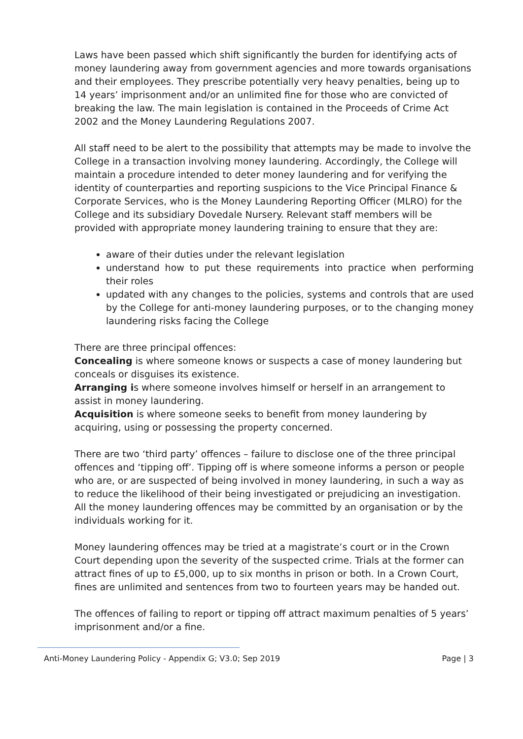Laws have been passed which shift significantly the burden for identifying acts of money laundering away from government agencies and more towards organisations and their employees. They prescribe potentially very heavy penalties, being up to 14 years’ imprisonment and/or an unlimited fine for those who are convicted of breaking the law. The main legislation is contained in the Proceeds of Crime Act 2002 and the Money Laundering Regulations 2007.
All staff need to be alert to the possibility that attempts may be made to involve the College in a transaction involving money laundering. Accordingly, the College will maintain a procedure intended to deter money laundering and for verifying the identity of counterparties and reporting suspicions to the Vice Principal Finance & Corporate Services, who is the Money Laundering Reporting Officer (MLRO) for the College and its subsidiary Dovedale Nursery. Relevant staff members will be provided with appropriate money laundering training to ensure that they are:
aware of their duties under the relevant legislation
understand how to put these requirements into practice when performing their roles
updated with any changes to the policies, systems and controls that are used by the College for anti-money laundering purposes, or to the changing money laundering risks facing the College
There are three principal offences:
Concealing is where someone knows or suspects a case of money laundering but conceals or disguises its existence.
Arranging is where someone involves himself or herself in an arrangement to assist in money laundering.
Acquisition is where someone seeks to benefit from money laundering by acquiring, using or possessing the property concerned.
There are two ‘third party’ offences – failure to disclose one of the three principal offences and ‘tipping off’. Tipping off is where someone informs a person or people who are, or are suspected of being involved in money laundering, in such a way as to reduce the likelihood of their being investigated or prejudicing an investigation.
All the money laundering offences may be committed by an organisation or by the individuals working for it.
Money laundering offences may be tried at a magistrate’s court or in the Crown Court depending upon the severity of the suspected crime. Trials at the former can attract fines of up to £5,000, up to six months in prison or both. In a Crown Court, fines are unlimited and sentences from two to fourteen years may be handed out.
The offences of failing to report or tipping off attract maximum penalties of 5 years’ imprisonment and/or a fine.
Anti-Money Laundering Policy - Appendix G; V3.0; Sep 2019 Page | 3